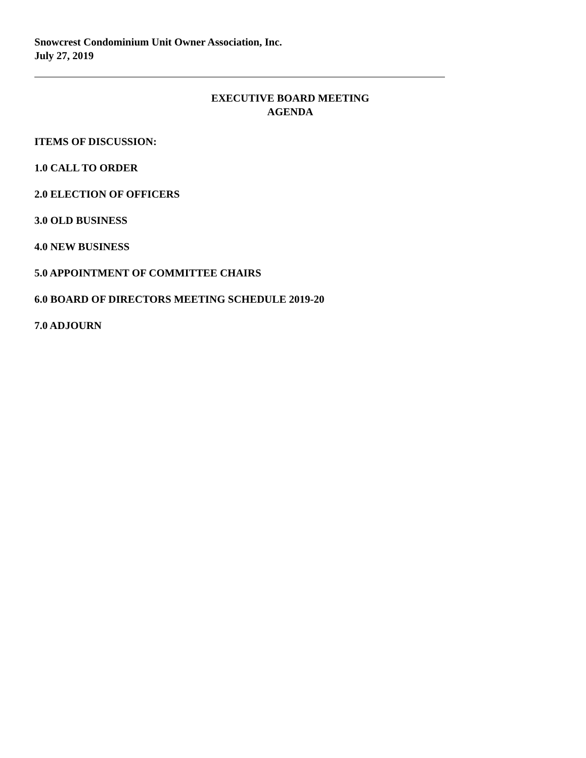Snowcrest Condominium Unit Owner Association, Inc.
July 27, 2019
EXECUTIVE BOARD MEETING
AGENDA
ITEMS OF DISCUSSION:
1.0 CALL TO ORDER
2.0 ELECTION OF OFFICERS
3.0 OLD BUSINESS
4.0 NEW BUSINESS
5.0 APPOINTMENT OF COMMITTEE CHAIRS
6.0 BOARD OF DIRECTORS MEETING SCHEDULE 2019-20
7.0 ADJOURN